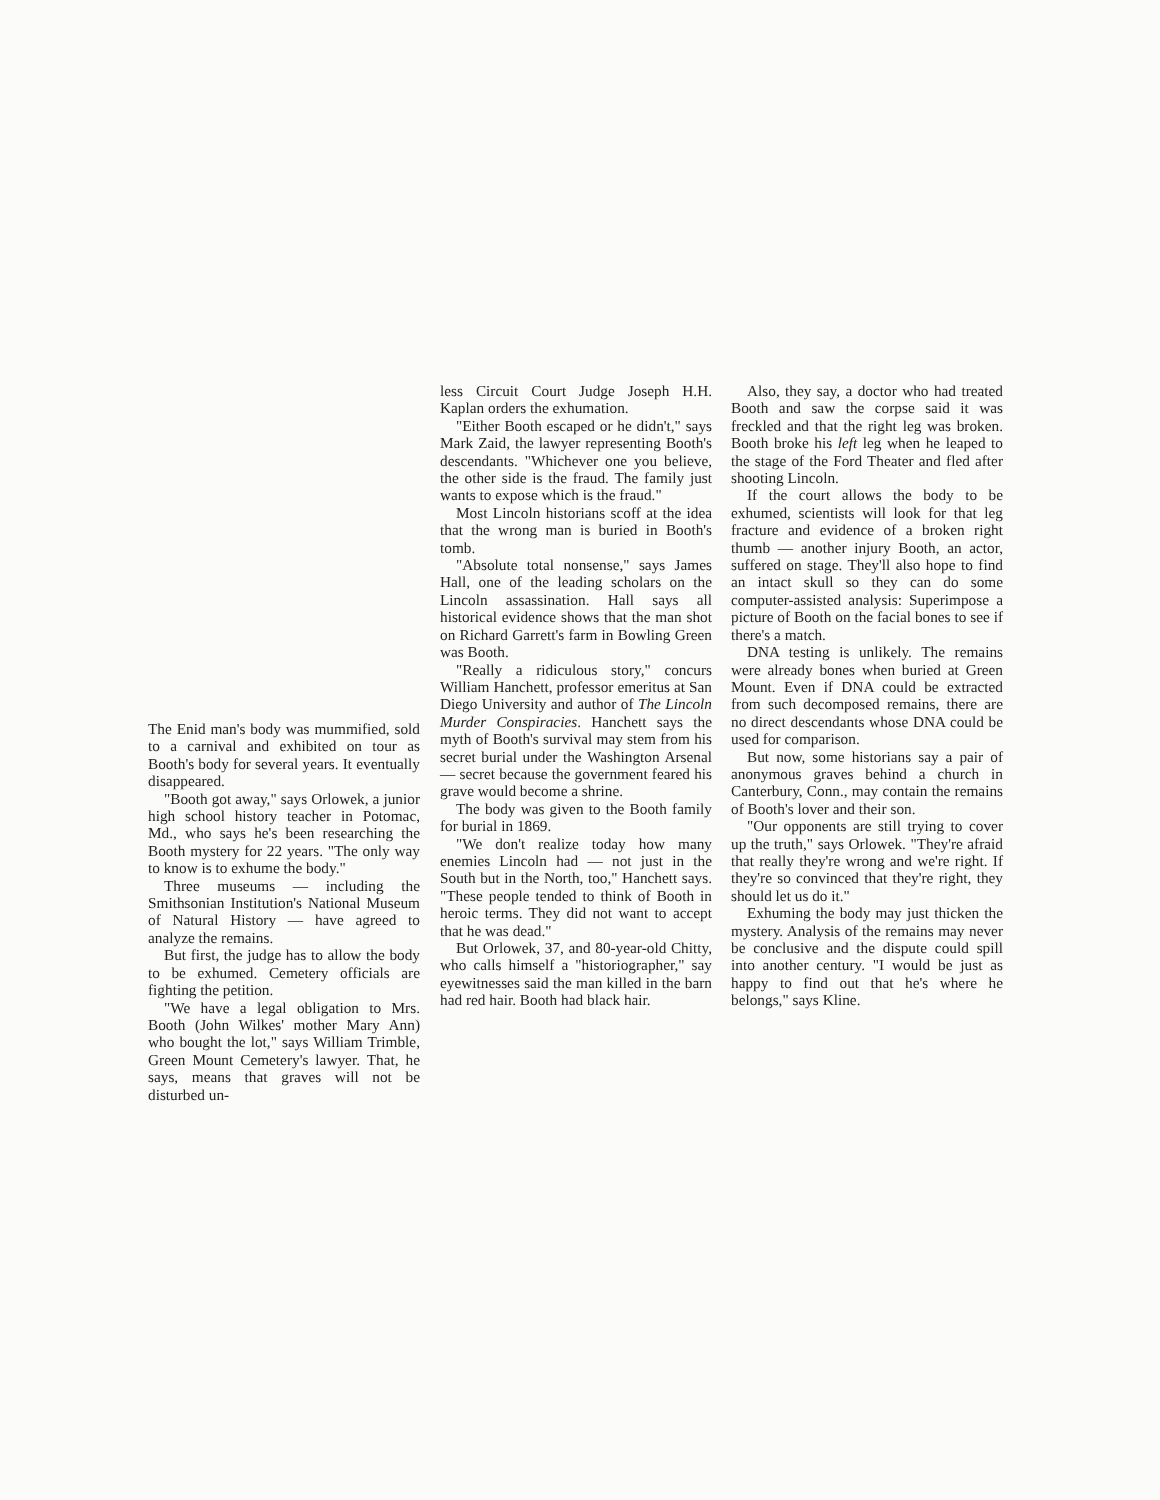The Enid man's body was mummified, sold to a carnival and exhibited on tour as Booth's body for several years. It eventually disappeared.
"Booth got away," says Orlowek, a junior high school history teacher in Potomac, Md., who says he's been researching the Booth mystery for 22 years. "The only way to know is to exhume the body."
Three museums — including the Smithsonian Institution's National Museum of Natural History — have agreed to analyze the remains.
But first, the judge has to allow the body to be exhumed. Cemetery officials are fighting the petition.
"We have a legal obligation to Mrs. Booth (John Wilkes' mother Mary Ann) who bought the lot," says William Trimble, Green Mount Cemetery's lawyer. That, he says, means that graves will not be disturbed un-
less Circuit Court Judge Joseph H.H. Kaplan orders the exhumation.
"Either Booth escaped or he didn't," says Mark Zaid, the lawyer representing Booth's descendants. "Whichever one you believe, the other side is the fraud. The family just wants to expose which is the fraud."
Most Lincoln historians scoff at the idea that the wrong man is buried in Booth's tomb.
"Absolute total nonsense," says James Hall, one of the leading scholars on the Lincoln assassination. Hall says all historical evidence shows that the man shot on Richard Garrett's farm in Bowling Green was Booth.
"Really a ridiculous story," concurs William Hanchett, professor emeritus at San Diego University and author of The Lincoln Murder Conspiracies. Hanchett says the myth of Booth's survival may stem from his secret burial under the Washington Arsenal — secret because the government feared his grave would become a shrine.
The body was given to the Booth family for burial in 1869.
"We don't realize today how many enemies Lincoln had — not just in the South but in the North, too," Hanchett says. "These people tended to think of Booth in heroic terms. They did not want to accept that he was dead."
But Orlowek, 37, and 80-year-old Chitty, who calls himself a "historiographer," say eyewitnesses said the man killed in the barn had red hair. Booth had black hair.
Also, they say, a doctor who had treated Booth and saw the corpse said it was freckled and that the right leg was broken. Booth broke his left leg when he leaped to the stage of the Ford Theater and fled after shooting Lincoln.
If the court allows the body to be exhumed, scientists will look for that leg fracture and evidence of a broken right thumb — another injury Booth, an actor, suffered on stage. They'll also hope to find an intact skull so they can do some computer-assisted analysis: Superimpose a picture of Booth on the facial bones to see if there's a match.
DNA testing is unlikely. The remains were already bones when buried at Green Mount. Even if DNA could be extracted from such decomposed remains, there are no direct descendants whose DNA could be used for comparison.
But now, some historians say a pair of anonymous graves behind a church in Canterbury, Conn., may contain the remains of Booth's lover and their son.
"Our opponents are still trying to cover up the truth," says Orlowek. "They're afraid that really they're wrong and we're right. If they're so convinced that they're right, they should let us do it."
Exhuming the body may just thicken the mystery. Analysis of the remains may never be conclusive and the dispute could spill into another century. "I would be just as happy to find out that he's where he belongs," says Kline.